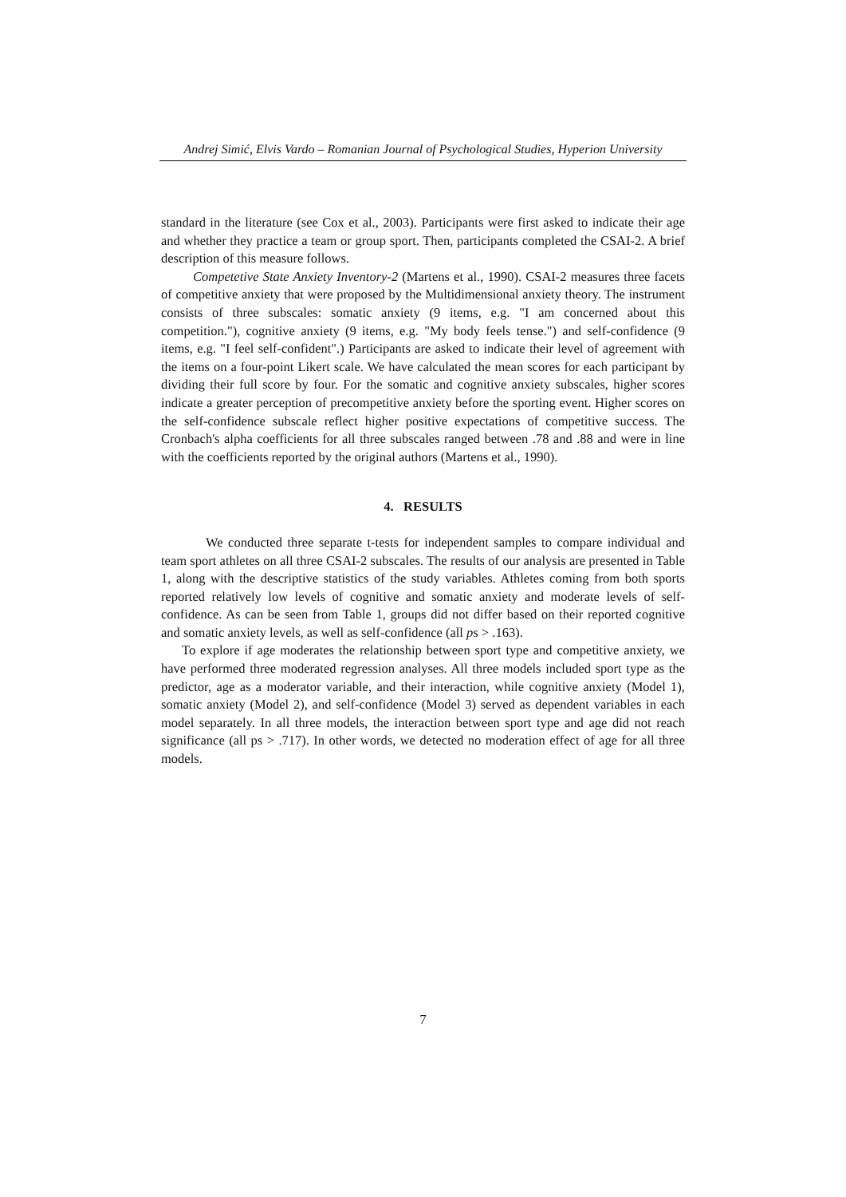Andrej Simić, Elvis Vardo – Romanian Journal of Psychological Studies, Hyperion University
standard in the literature (see Cox et al., 2003). Participants were first asked to indicate their age and whether they practice a team or group sport. Then, participants completed the CSAI-2. A brief description of this measure follows.
Competetive State Anxiety Inventory-2 (Martens et al., 1990). CSAI-2 measures three facets of competitive anxiety that were proposed by the Multidimensional anxiety theory. The instrument consists of three subscales: somatic anxiety (9 items, e.g. "I am concerned about this competition."), cognitive anxiety (9 items, e.g. "My body feels tense.") and self-confidence (9 items, e.g. "I feel self-confident".) Participants are asked to indicate their level of agreement with the items on a four-point Likert scale. We have calculated the mean scores for each participant by dividing their full score by four. For the somatic and cognitive anxiety subscales, higher scores indicate a greater perception of precompetitive anxiety before the sporting event. Higher scores on the self-confidence subscale reflect higher positive expectations of competitive success. The Cronbach's alpha coefficients for all three subscales ranged between .78 and .88 and were in line with the coefficients reported by the original authors (Martens et al., 1990).
4. RESULTS
We conducted three separate t-tests for independent samples to compare individual and team sport athletes on all three CSAI-2 subscales. The results of our analysis are presented in Table 1, along with the descriptive statistics of the study variables. Athletes coming from both sports reported relatively low levels of cognitive and somatic anxiety and moderate levels of self-confidence. As can be seen from Table 1, groups did not differ based on their reported cognitive and somatic anxiety levels, as well as self-confidence (all ps > .163).
To explore if age moderates the relationship between sport type and competitive anxiety, we have performed three moderated regression analyses. All three models included sport type as the predictor, age as a moderator variable, and their interaction, while cognitive anxiety (Model 1), somatic anxiety (Model 2), and self-confidence (Model 3) served as dependent variables in each model separately. In all three models, the interaction between sport type and age did not reach significance (all ps > .717). In other words, we detected no moderation effect of age for all three models.
7